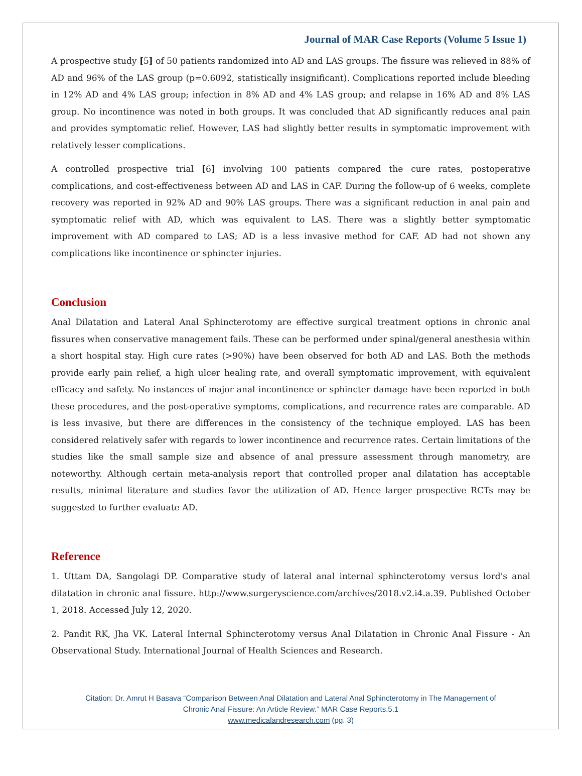Journal of MAR Case Reports (Volume 5 Issue 1)
A prospective study [5] of 50 patients randomized into AD and LAS groups. The fissure was relieved in 88% of AD and 96% of the LAS group (p=0.6092, statistically insignificant). Complications reported include bleeding in 12% AD and 4% LAS group; infection in 8% AD and 4% LAS group; and relapse in 16% AD and 8% LAS group. No incontinence was noted in both groups. It was concluded that AD significantly reduces anal pain and provides symptomatic relief. However, LAS had slightly better results in symptomatic improvement with relatively lesser complications.
A controlled prospective trial [6] involving 100 patients compared the cure rates, postoperative complications, and cost-effectiveness between AD and LAS in CAF. During the follow-up of 6 weeks, complete recovery was reported in 92% AD and 90% LAS groups. There was a significant reduction in anal pain and symptomatic relief with AD, which was equivalent to LAS. There was a slightly better symptomatic improvement with AD compared to LAS; AD is a less invasive method for CAF. AD had not shown any complications like incontinence or sphincter injuries.
Conclusion
Anal Dilatation and Lateral Anal Sphincterotomy are effective surgical treatment options in chronic anal fissures when conservative management fails. These can be performed under spinal/general anesthesia within a short hospital stay. High cure rates (>90%) have been observed for both AD and LAS. Both the methods provide early pain relief, a high ulcer healing rate, and overall symptomatic improvement, with equivalent efficacy and safety. No instances of major anal incontinence or sphincter damage have been reported in both these procedures, and the post-operative symptoms, complications, and recurrence rates are comparable. AD is less invasive, but there are differences in the consistency of the technique employed. LAS has been considered relatively safer with regards to lower incontinence and recurrence rates. Certain limitations of the studies like the small sample size and absence of anal pressure assessment through manometry, are noteworthy. Although certain meta-analysis report that controlled proper anal dilatation has acceptable results, minimal literature and studies favor the utilization of AD. Hence larger prospective RCTs may be suggested to further evaluate AD.
Reference
1. Uttam DA, Sangolagi DP. Comparative study of lateral anal internal sphincterotomy versus lord's anal dilatation in chronic anal fissure. http://www.surgeryscience.com/archives/2018.v2.i4.a.39. Published October 1, 2018. Accessed July 12, 2020.
2. Pandit RK, Jha VK. Lateral Internal Sphincterotomy versus Anal Dilatation in Chronic Anal Fissure - An Observational Study. International Journal of Health Sciences and Research.
Citation: Dr. Amrut H Basava “Comparison Between Anal Dilatation and Lateral Anal Sphincterotomy in The Management of
Chronic Anal Fissure: An Article Review.” MAR Case Reports.5.1
www.medicalandresearch.com (pg. 3)